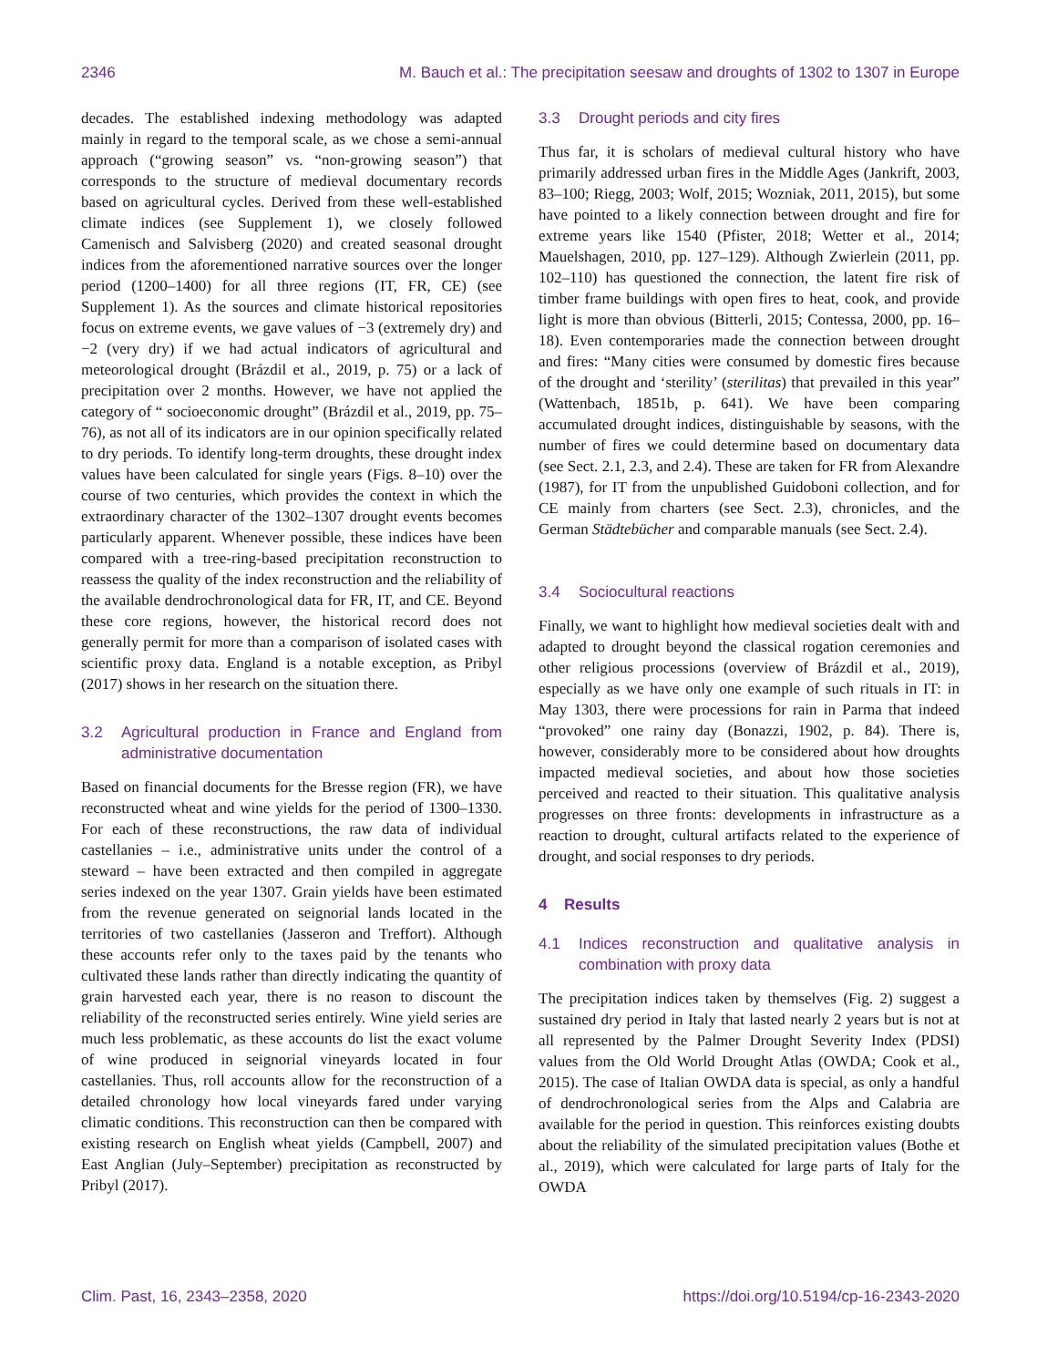2346 M. Bauch et al.: The precipitation seesaw and droughts of 1302 to 1307 in Europe
decades. The established indexing methodology was adapted mainly in regard to the temporal scale, as we chose a semi-annual approach (“growing season” vs. “non-growing season”) that corresponds to the structure of medieval documentary records based on agricultural cycles. Derived from these well-established climate indices (see Supplement 1), we closely followed Camenisch and Salvisberg (2020) and created seasonal drought indices from the aforementioned narrative sources over the longer period (1200–1400) for all three regions (IT, FR, CE) (see Supplement 1). As the sources and climate historical repositories focus on extreme events, we gave values of −3 (extremely dry) and −2 (very dry) if we had actual indicators of agricultural and meteorological drought (Brázdil et al., 2019, p. 75) or a lack of precipitation over 2 months. However, we have not applied the category of “ socioeconomic drought” (Brázdil et al., 2019, pp. 75–76), as not all of its indicators are in our opinion specifically related to dry periods. To identify long-term droughts, these drought index values have been calculated for single years (Figs. 8–10) over the course of two centuries, which provides the context in which the extraordinary character of the 1302–1307 drought events becomes particularly apparent. Whenever possible, these indices have been compared with a tree-ring-based precipitation reconstruction to reassess the quality of the index reconstruction and the reliability of the available dendrochronological data for FR, IT, and CE. Beyond these core regions, however, the historical record does not generally permit for more than a comparison of isolated cases with scientific proxy data. England is a notable exception, as Pribyl (2017) shows in her research on the situation there.
3.2 Agricultural production in France and England from administrative documentation
Based on financial documents for the Bresse region (FR), we have reconstructed wheat and wine yields for the period of 1300–1330. For each of these reconstructions, the raw data of individual castellanies – i.e., administrative units under the control of a steward – have been extracted and then compiled in aggregate series indexed on the year 1307. Grain yields have been estimated from the revenue generated on seignorial lands located in the territories of two castellanies (Jasseron and Treffort). Although these accounts refer only to the taxes paid by the tenants who cultivated these lands rather than directly indicating the quantity of grain harvested each year, there is no reason to discount the reliability of the reconstructed series entirely. Wine yield series are much less problematic, as these accounts do list the exact volume of wine produced in seignorial vineyards located in four castellanies. Thus, roll accounts allow for the reconstruction of a detailed chronology how local vineyards fared under varying climatic conditions. This reconstruction can then be compared with existing research on English wheat yields (Campbell, 2007) and East Anglian (July–September) precipitation as reconstructed by Pribyl (2017).
3.3 Drought periods and city fires
Thus far, it is scholars of medieval cultural history who have primarily addressed urban fires in the Middle Ages (Jankrift, 2003, 83–100; Riegg, 2003; Wolf, 2015; Wozniak, 2011, 2015), but some have pointed to a likely connection between drought and fire for extreme years like 1540 (Pfister, 2018; Wetter et al., 2014; Mauelshagen, 2010, pp. 127–129). Although Zwierlein (2011, pp. 102–110) has questioned the connection, the latent fire risk of timber frame buildings with open fires to heat, cook, and provide light is more than obvious (Bitterli, 2015; Contessa, 2000, pp. 16–18). Even contemporaries made the connection between drought and fires: “Many cities were consumed by domestic fires because of the drought and ‘sterility’ (sterilitas) that prevailed in this year” (Wattenbach, 1851b, p. 641). We have been comparing accumulated drought indices, distinguishable by seasons, with the number of fires we could determine based on documentary data (see Sect. 2.1, 2.3, and 2.4). These are taken for FR from Alexandre (1987), for IT from the unpublished Guidoboni collection, and for CE mainly from charters (see Sect. 2.3), chronicles, and the German Städtebücher and comparable manuals (see Sect. 2.4).
3.4 Sociocultural reactions
Finally, we want to highlight how medieval societies dealt with and adapted to drought beyond the classical rogation ceremonies and other religious processions (overview of Brázdil et al., 2019), especially as we have only one example of such rituals in IT: in May 1303, there were processions for rain in Parma that indeed “provoked” one rainy day (Bonazzi, 1902, p. 84). There is, however, considerably more to be considered about how droughts impacted medieval societies, and about how those societies perceived and reacted to their situation. This qualitative analysis progresses on three fronts: developments in infrastructure as a reaction to drought, cultural artifacts related to the experience of drought, and social responses to dry periods.
4 Results
4.1 Indices reconstruction and qualitative analysis in combination with proxy data
The precipitation indices taken by themselves (Fig. 2) suggest a sustained dry period in Italy that lasted nearly 2 years but is not at all represented by the Palmer Drought Severity Index (PDSI) values from the Old World Drought Atlas (OWDA; Cook et al., 2015). The case of Italian OWDA data is special, as only a handful of dendrochronological series from the Alps and Calabria are available for the period in question. This reinforces existing doubts about the reliability of the simulated precipitation values (Bothe et al., 2019), which were calculated for large parts of Italy for the OWDA
Clim. Past, 16, 2343–2358, 2020 https://doi.org/10.5194/cp-16-2343-2020